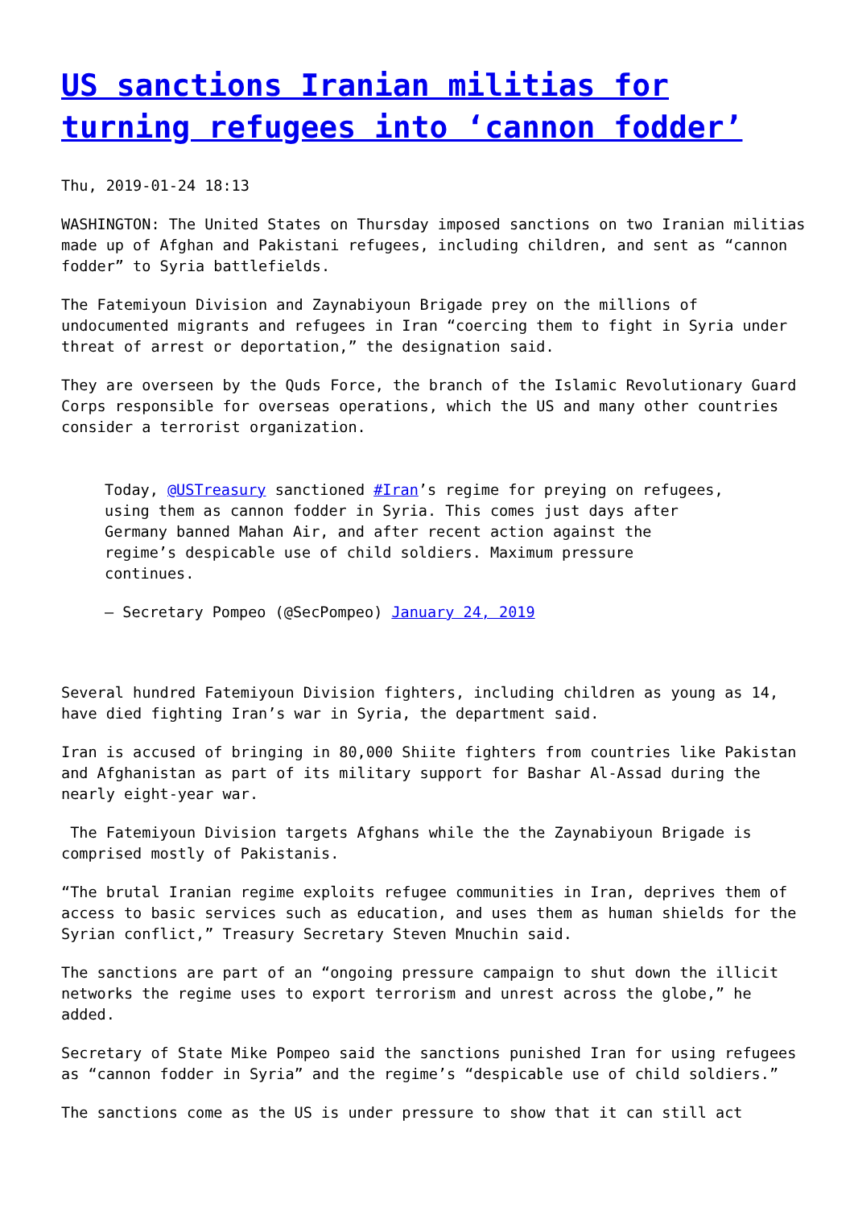US sanctions Iranian militias for turning refugees into ‘cannon fodder’
Thu, 2019-01-24 18:13
WASHINGTON: The United States on Thursday imposed sanctions on two Iranian militias made up of Afghan and Pakistani refugees, including children, and sent as “cannon fodder” to Syria battlefields.
The Fatemiyoun Division and Zaynabiyoun Brigade prey on the millions of undocumented migrants and refugees in Iran “coercing them to fight in Syria under threat of arrest or deportation,” the designation said.
They are overseen by the Quds Force, the branch of the Islamic Revolutionary Guard Corps responsible for overseas operations, which the US and many other countries consider a terrorist organization.
Today, @USTreasury sanctioned #Iran’s regime for preying on refugees, using them as cannon fodder in Syria. This comes just days after Germany banned Mahan Air, and after recent action against the regime’s despicable use of child soldiers. Maximum pressure continues.
— Secretary Pompeo (@SecPompeo) January 24, 2019
Several hundred Fatemiyoun Division fighters, including children as young as 14, have died fighting Iran’s war in Syria, the department said.
Iran is accused of bringing in 80,000 Shiite fighters from countries like Pakistan and Afghanistan as part of its military support for Bashar Al-Assad during the nearly eight-year war.
The Fatemiyoun Division targets Afghans while the the Zaynabiyoun Brigade is comprised mostly of Pakistanis.
“The brutal Iranian regime exploits refugee communities in Iran, deprives them of access to basic services such as education, and uses them as human shields for the Syrian conflict,” Treasury Secretary Steven Mnuchin said.
The sanctions are part of an “ongoing pressure campaign to shut down the illicit networks the regime uses to export terrorism and unrest across the globe,” he added.
Secretary of State Mike Pompeo said the sanctions punished Iran for using refugees as “cannon fodder in Syria” and the regime’s “despicable use of child soldiers.”
The sanctions come as the US is under pressure to show that it can still act